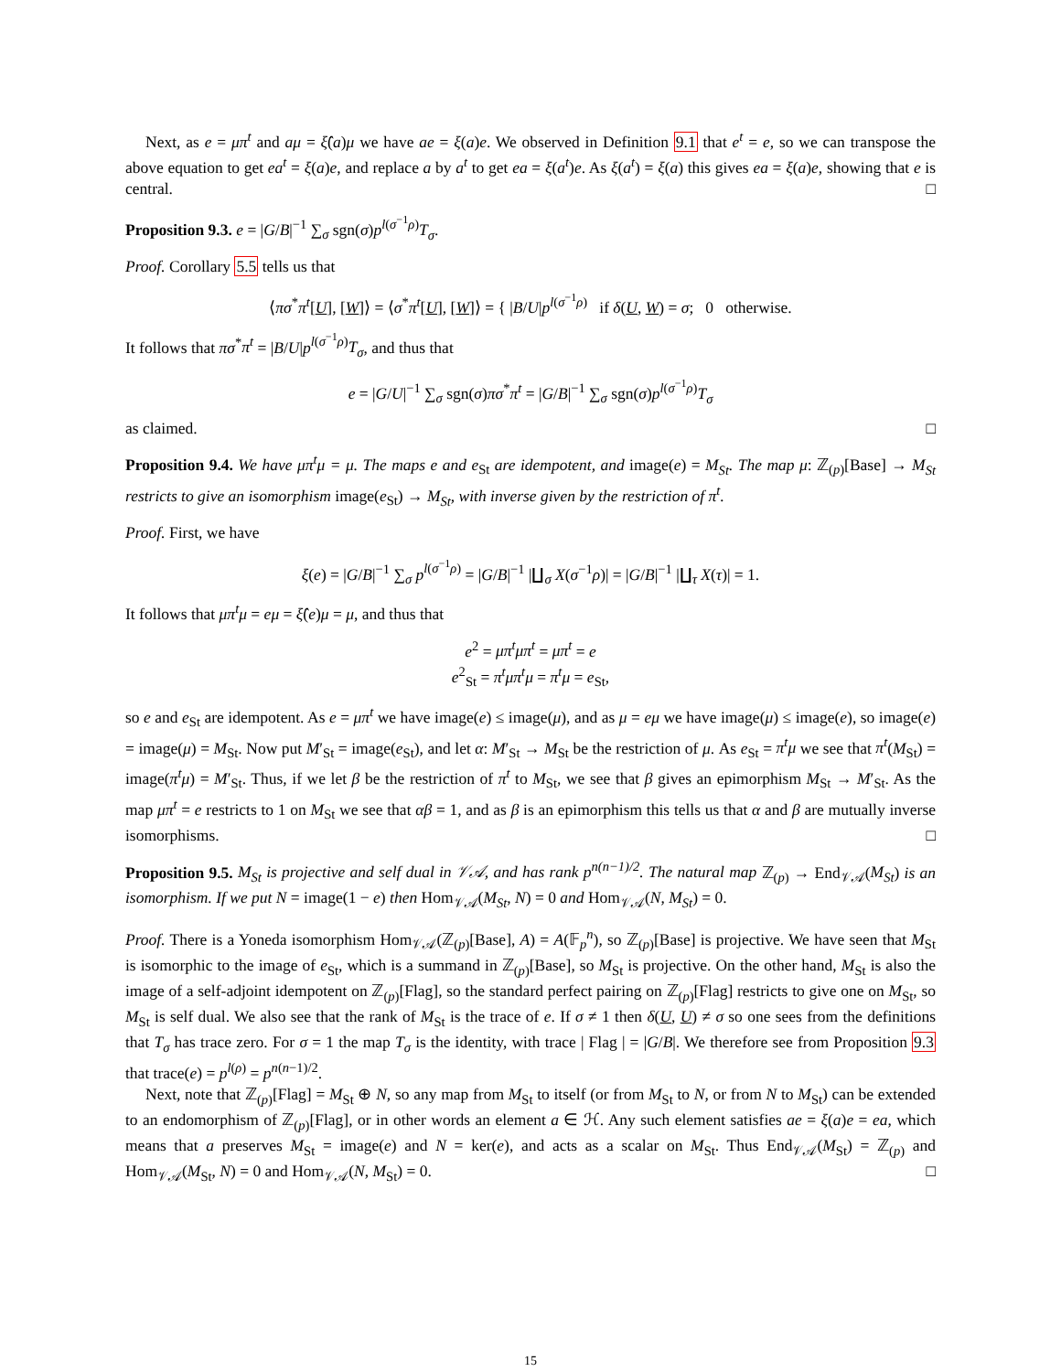Next, as e = μπ<sup>t</sup> and aμ = ξ̂(a)μ we have ae = ξ(a)e. We observed in Definition 9.1 that e<sup>t</sup> = e, so we can transpose the above equation to get ea<sup>t</sup> = ξ(a)e, and replace a by a<sup>t</sup> to get ea = ξ(a<sup>t</sup>)e. As ξ(a<sup>t</sup>) = ξ(a) this gives ea = ξ(a)e, showing that e is central. □
Proposition 9.3. e = |G/B|<sup>−1</sup> ∑<sub>σ</sub> sgn(σ)p<sup>l(σ<sup>−1</sup>ρ)</sup>T<sub>σ</sub>.
Proof. Corollary 5.5 tells us that
⟨πσ<sup>*</sup>π<sup>t</sup>[U], [W]⟩ = ⟨σ<sup>*</sup>π<sup>t</sup>[U], [W]⟩ = { |B/U|p<sup>l(σ<sup>−1</sup>ρ)</sup> if δ(U, W) = σ; 0 otherwise.
It follows that πσ<sup>*</sup>π<sup>t</sup> = |B/U|p<sup>l(σ<sup>−1</sup>ρ)</sup>T<sub>σ</sub>, and thus that
e = |G/U|<sup>−1</sup> ∑<sub>σ</sub> sgn(σ)πσ<sup>*</sup>π<sup>t</sup> = |G/B|<sup>−1</sup> ∑<sub>σ</sub> sgn(σ)p<sup>l(σ<sup>−1</sup>ρ)</sup>T<sub>σ</sub>
as claimed. □
Proposition 9.4. We have μπ<sup>t</sup>μ = μ. The maps e and e<sub>St</sub> are idempotent, and image(e) = M<sub>St</sub>. The map μ: ℤ<sub>(p)</sub>[Base] → M<sub>St</sub> restricts to give an isomorphism image(e<sub>St</sub>) → M<sub>St</sub>, with inverse given by the restriction of π<sup>t</sup>.
Proof. First, we have
ξ(e) = |G/B|<sup>−1</sup> ∑<sub>σ</sub> p<sup>l(σ<sup>−1</sup>ρ)</sup> = |G/B|<sup>−1</sup> |∐<sub>σ</sub> X(σ<sup>−1</sup>ρ)| = |G/B|<sup>−1</sup> |∐<sub>τ</sub> X(τ)| = 1.
It follows that μπ<sup>t</sup>μ = eμ = ξ̂(e)μ = μ, and thus that
e<sup>2</sup> = μπ<sup>t</sup>μπ<sup>t</sup> = μπ<sup>t</sup> = e
e<sup>2</sup><sub>St</sub> = π<sup>t</sup>μπ<sup>t</sup>μ = π<sup>t</sup>μ = e<sub>St</sub>,
so e and e<sub>St</sub> are idempotent. As e = μπ<sup>t</sup> we have image(e) ≤ image(μ), and as μ = eμ we have image(μ) ≤ image(e), so image(e) = image(μ) = M<sub>St</sub>. Now put M′<sub>St</sub> = image(e<sub>St</sub>), and let α: M′<sub>St</sub> → M<sub>St</sub> be the restriction of μ. As e<sub>St</sub> = π<sup>t</sup>μ we see that π<sup>t</sup>(M<sub>St</sub>) = image(π<sup>t</sup>μ) = M′<sub>St</sub>. Thus, if we let β be the restriction of π<sup>t</sup> to M<sub>St</sub>, we see that β gives an epimorphism M<sub>St</sub> → M′<sub>St</sub>. As the map μπ<sup>t</sup> = e restricts to 1 on M<sub>St</sub> we see that αβ = 1, and as β is an epimorphism this tells us that α and β are mutually inverse isomorphisms. □
Proposition 9.5. M<sub>St</sub> is projective and self dual in 𝒱𝒜, and has rank p<sup>n(n−1)/2</sup>. The natural map ℤ<sub>(p)</sub> → End<sub>𝒱𝒜</sub>(M<sub>St</sub>) is an isomorphism. If we put N = image(1 − e) then Hom<sub>𝒱𝒜</sub>(M<sub>St</sub>, N) = 0 and Hom<sub>𝒱𝒜</sub>(N, M<sub>St</sub>) = 0.
Proof. There is a Yoneda isomorphism Hom<sub>𝒱𝒜</sub>(ℤ<sub>(p)</sub>[Base], A) = A(𝔽<sub>p</sub><sup>n</sup>), so ℤ<sub>(p)</sub>[Base] is projective. We have seen that M<sub>St</sub> is isomorphic to the image of e<sub>St</sub>, which is a summand in ℤ<sub>(p)</sub>[Base], so M<sub>St</sub> is projective. On the other hand, M<sub>St</sub> is also the image of a self-adjoint idempotent on ℤ<sub>(p)</sub>[Flag], so the standard perfect pairing on ℤ<sub>(p)</sub>[Flag] restricts to give one on M<sub>St</sub>, so M<sub>St</sub> is self dual. We also see that the rank of M<sub>St</sub> is the trace of e. If σ ≠ 1 then δ(U, U) ≠ σ so one sees from the definitions that T<sub>σ</sub> has trace zero. For σ = 1 the map T<sub>σ</sub> is the identity, with trace | Flag | = |G/B|. We therefore see from Proposition 9.3 that trace(e) = p<sup>l(ρ)</sup> = p<sup>n(n−1)/2</sup>.
Next, note that ℤ<sub>(p)</sub>[Flag] = M<sub>St</sub> ⊕ N, so any map from M<sub>St</sub> to itself (or from M<sub>St</sub> to N, or from N to M<sub>St</sub>) can be extended to an endomorphism of ℤ<sub>(p)</sub>[Flag], or in other words an element a ∈ ℋ. Any such element satisfies ae = ξ(a)e = ea, which means that a preserves M<sub>St</sub> = image(e) and N = ker(e), and acts as a scalar on M<sub>St</sub>. Thus End<sub>𝒱𝒜</sub>(M<sub>St</sub>) = ℤ<sub>(p)</sub> and Hom<sub>𝒱𝒜</sub>(M<sub>St</sub>, N) = 0 and Hom<sub>𝒱𝒜</sub>(N, M<sub>St</sub>) = 0. □
15